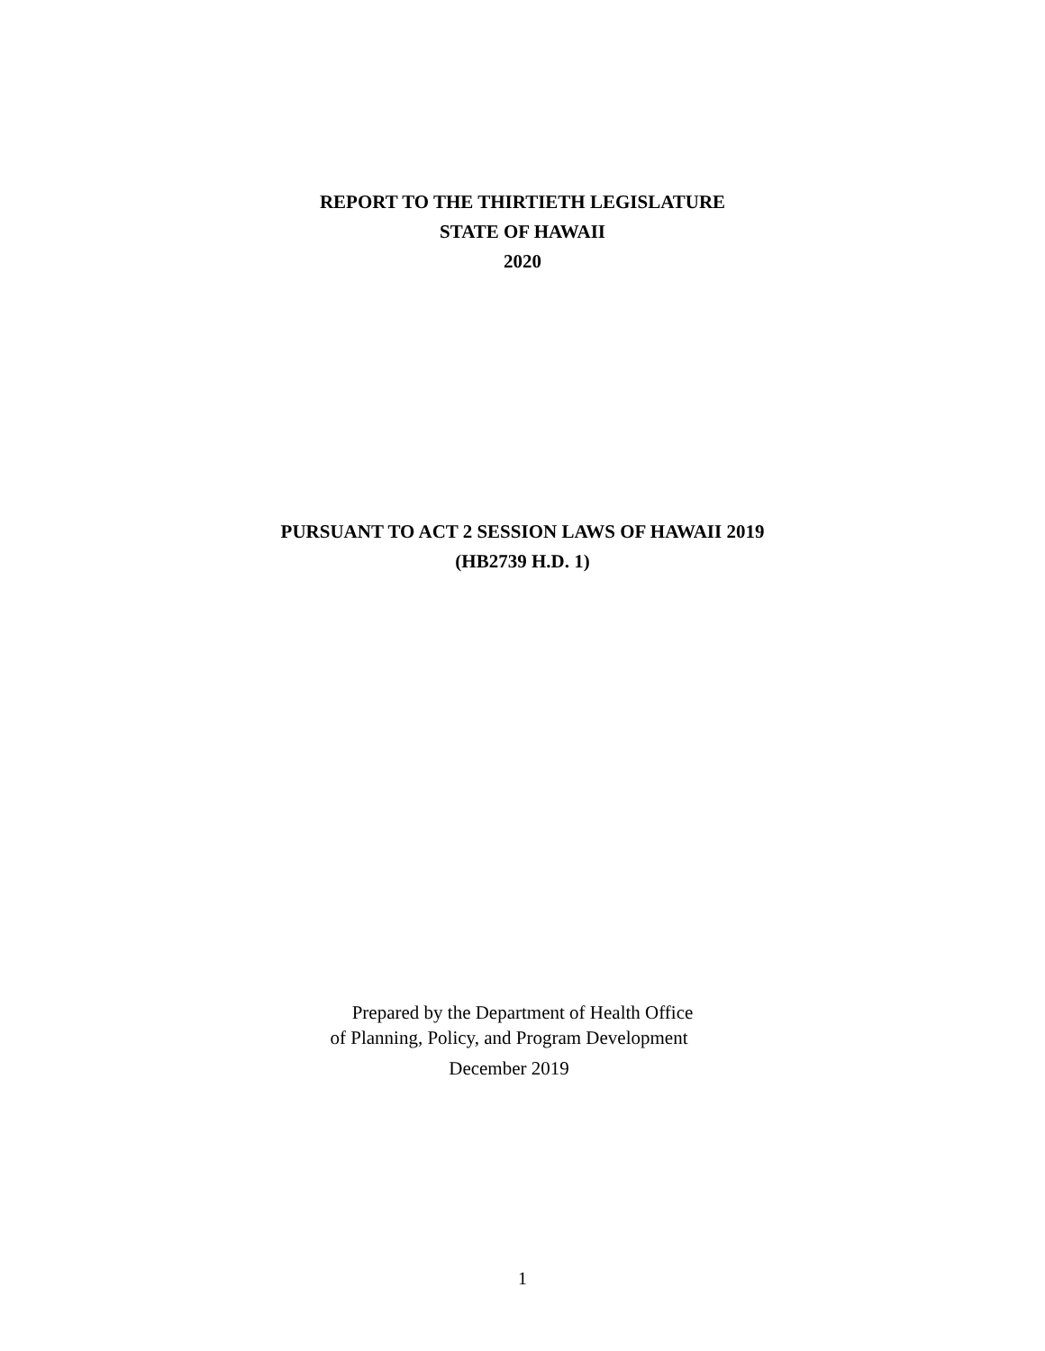REPORT TO THE THIRTIETH LEGISLATURE
STATE OF HAWAII
2020
PURSUANT TO ACT 2 SESSION LAWS OF HAWAII 2019
(HB2739 H.D. 1)
Prepared by the Department of Health Office
of Planning, Policy, and Program Development
December 2019
1